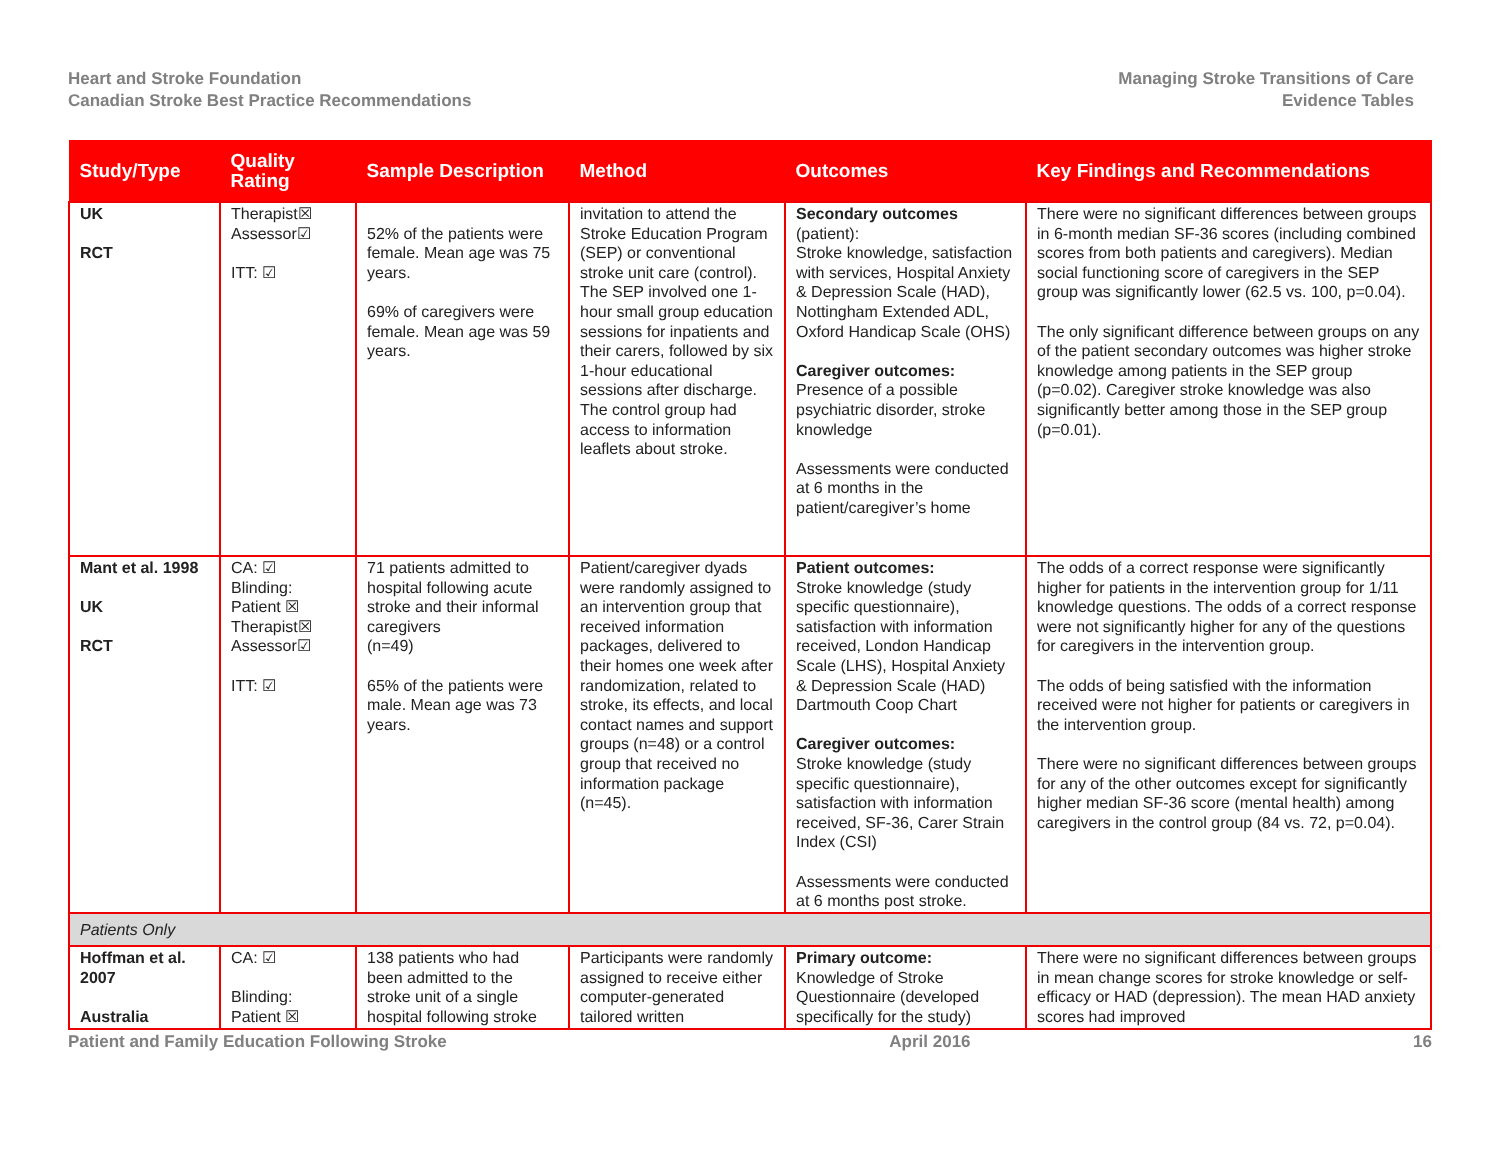Heart and Stroke Foundation
Canadian Stroke Best Practice Recommendations
Managing Stroke Transitions of Care
Evidence Tables
| Study/Type | Quality Rating | Sample Description | Method | Outcomes | Key Findings and Recommendations |
| --- | --- | --- | --- | --- | --- |
| UK RCT | Therapist☒ Assessor☑ ITT: ☑ | 52% of the patients were female. Mean age was 75 years. 69% of caregivers were female. Mean age was 59 years. | invitation to attend the Stroke Education Program (SEP) or conventional stroke unit care (control). The SEP involved one 1-hour small group education sessions for inpatients and their carers, followed by six 1-hour educational sessions after discharge. The control group had access to information leaflets about stroke. | Secondary outcomes (patient): Stroke knowledge, satisfaction with services, Hospital Anxiety & Depression Scale (HAD), Nottingham Extended ADL, Oxford Handicap Scale (OHS) Caregiver outcomes: Presence of a possible psychiatric disorder, stroke knowledge Assessments were conducted at 6 months in the patient/caregiver’s home | There were no significant differences between groups in 6-month median SF-36 scores (including combined scores from both patients and caregivers). Median social functioning score of caregivers in the SEP group was significantly lower (62.5 vs. 100, p=0.04). The only significant difference between groups on any of the patient secondary outcomes was higher stroke knowledge among patients in the SEP group (p=0.02). Caregiver stroke knowledge was also significantly better among those in the SEP group (p=0.01). |
| Mant et al. 1998 UK RCT | CA: ☑ Blinding: Patient ☒ Therapist☒ Assessor☑ ITT: ☑ | 71 patients admitted to hospital following acute stroke and their informal caregivers (n=49) 65% of the patients were male. Mean age was 73 years. | Patient/caregiver dyads were randomly assigned to an intervention group that received information packages, delivered to their homes one week after randomization, related to stroke, its effects, and local contact names and support groups (n=48) or a control group that received no information package (n=45). | Patient outcomes: Stroke knowledge (study specific questionnaire), satisfaction with information received, London Handicap Scale (LHS), Hospital Anxiety & Depression Scale (HAD) Dartmouth Coop Chart Caregiver outcomes: Stroke knowledge (study specific questionnaire), satisfaction with information received, SF-36, Carer Strain Index (CSI) Assessments were conducted at 6 months post stroke. | The odds of a correct response were significantly higher for patients in the intervention group for 1/11 knowledge questions. The odds of a correct response were not significantly higher for any of the questions for caregivers in the intervention group. The odds of being satisfied with the information received were not higher for patients or caregivers in the intervention group. There were no significant differences between groups for any of the other outcomes except for significantly higher median SF-36 score (mental health) among caregivers in the control group (84 vs. 72, p=0.04). |
| Patients Only | | | | | |
| Hoffman et al. 2007 Australia | CA: ☑ Blinding: Patient ☒ | 138 patients who had been admitted to the stroke unit of a single hospital following stroke | Participants were randomly assigned to receive either computer-generated tailored written | Primary outcome: Knowledge of Stroke Questionnaire (developed specifically for the study) | There were no significant differences between groups in mean change scores for stroke knowledge or self-efficacy or HAD (depression). The mean HAD anxiety scores had improved |
Patient and Family Education Following Stroke April 2016 16